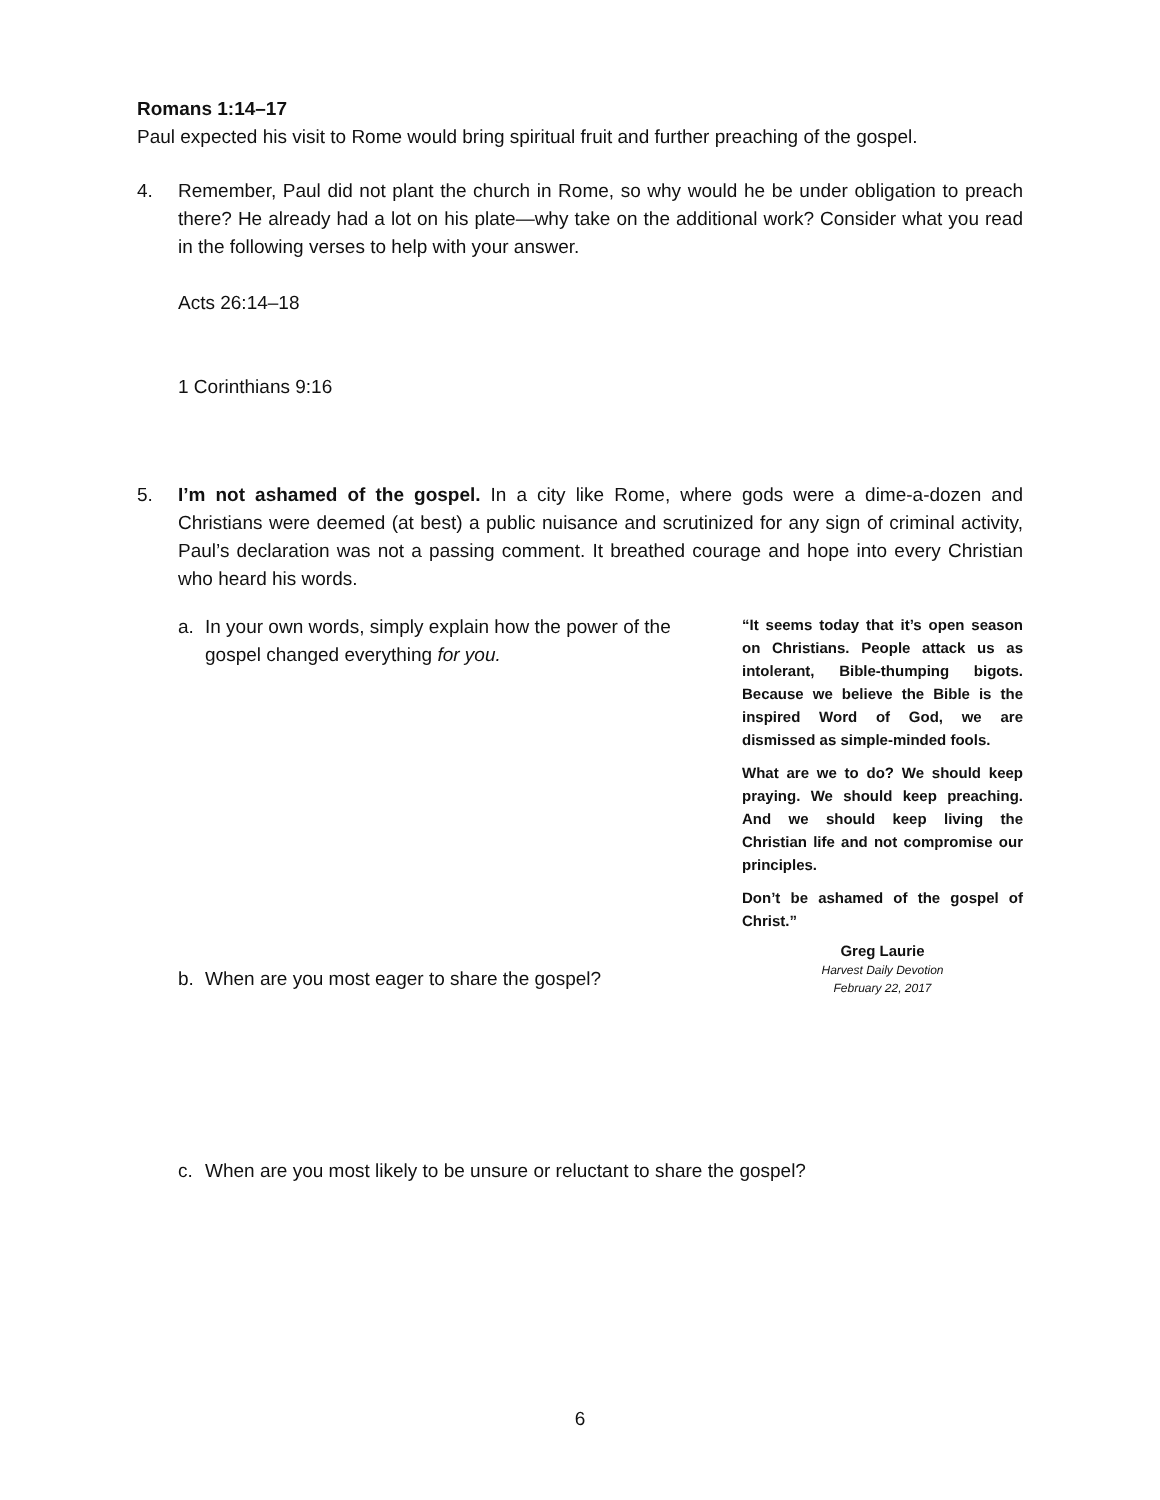Romans 1:14–17
Paul expected his visit to Rome would bring spiritual fruit and further preaching of the gospel.
4. Remember, Paul did not plant the church in Rome, so why would he be under obligation to preach there? He already had a lot on his plate—why take on the additional work? Consider what you read in the following verses to help with your answer.
Acts 26:14–18
1 Corinthians 9:16
5. I’m not ashamed of the gospel. In a city like Rome, where gods were a dime-a-dozen and Christians were deemed (at best) a public nuisance and scrutinized for any sign of criminal activity, Paul’s declaration was not a passing comment. It breathed courage and hope into every Christian who heard his words.
a. In your own words, simply explain how the power of the gospel changed everything for you.
b. When are you most eager to share the gospel?
“It seems today that it’s open season on Christians. People attack us as intolerant, Bible-thumping bigots. Because we believe the Bible is the inspired Word of God, we are dismissed as simple-minded fools.
What are we to do? We should keep praying. We should keep preaching. And we should keep living the Christian life and not compromise our principles.
Don’t be ashamed of the gospel of Christ.”
Greg Laurie
Harvest Daily Devotion
February 22, 2017
c. When are you most likely to be unsure or reluctant to share the gospel?
6